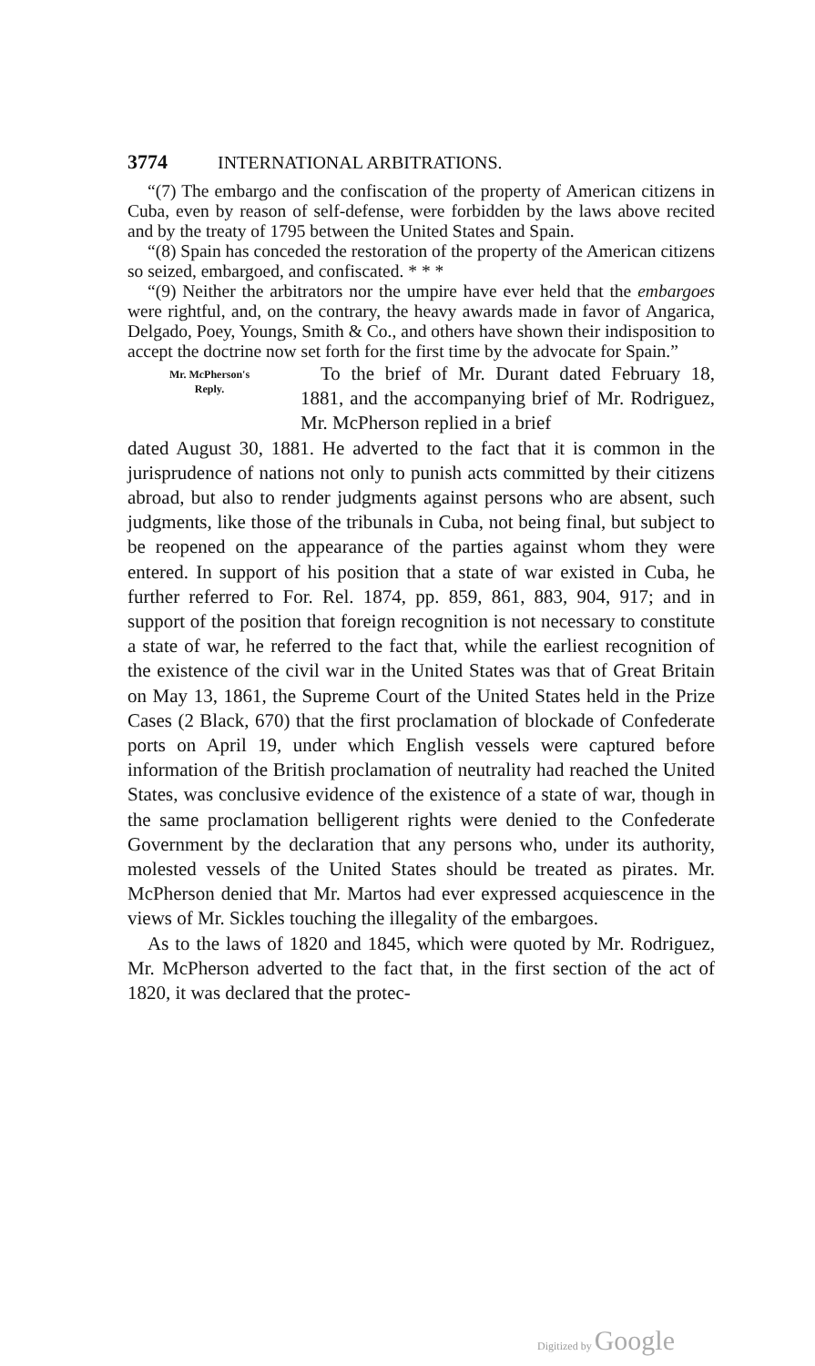3774 INTERNATIONAL ARBITRATIONS.
“(7) The embargo and the confiscation of the property of American citizens in Cuba, even by reason of self-defense, were forbidden by the laws above recited and by the treaty of 1795 between the United States and Spain.
“(8) Spain has conceded the restoration of the property of the American citizens so seized, embargoed, and confiscated. * * *
“(9) Neither the arbitrators nor the umpire have ever held that the embargoes were rightful, and, on the contrary, the heavy awards made in favor of Angarica, Delgado, Poey, Youngs, Smith & Co., and others have shown their indisposition to accept the doctrine now set forth for the first time by the advocate for Spain.”
Mr. McPherson's
Reply.
To the brief of Mr. Durant dated February 18, 1881, and the accompanying brief of Mr. Rodriguez, Mr. McPherson replied in a brief
dated August 30, 1881. He adverted to the fact that it is common in the jurisprudence of nations not only to punish acts committed by their citizens abroad, but also to render judgments against persons who are absent, such judgments, like those of the tribunals in Cuba, not being final, but subject to be reopened on the appearance of the parties against whom they were entered. In support of his position that a state of war existed in Cuba, he further referred to For. Rel. 1874, pp. 859, 861, 883, 904, 917; and in support of the position that foreign recognition is not necessary to constitute a state of war, he referred to the fact that, while the earliest recognition of the existence of the civil war in the United States was that of Great Britain on May 13, 1861, the Supreme Court of the United States held in the Prize Cases (2 Black, 670) that the first proclamation of blockade of Confederate ports on April 19, under which English vessels were captured before information of the British proclamation of neutrality had reached the United States, was conclusive evidence of the existence of a state of war, though in the same proclamation belligerent rights were denied to the Confederate Government by the declaration that any persons who, under its authority, molested vessels of the United States should be treated as pirates. Mr. McPherson denied that Mr. Martos had ever expressed acquiescence in the views of Mr. Sickles touching the illegality of the embargoes.
As to the laws of 1820 and 1845, which were quoted by Mr. Rodriguez, Mr. McPherson adverted to the fact that, in the first section of the act of 1820, it was declared that the protec-
Digitized by Google